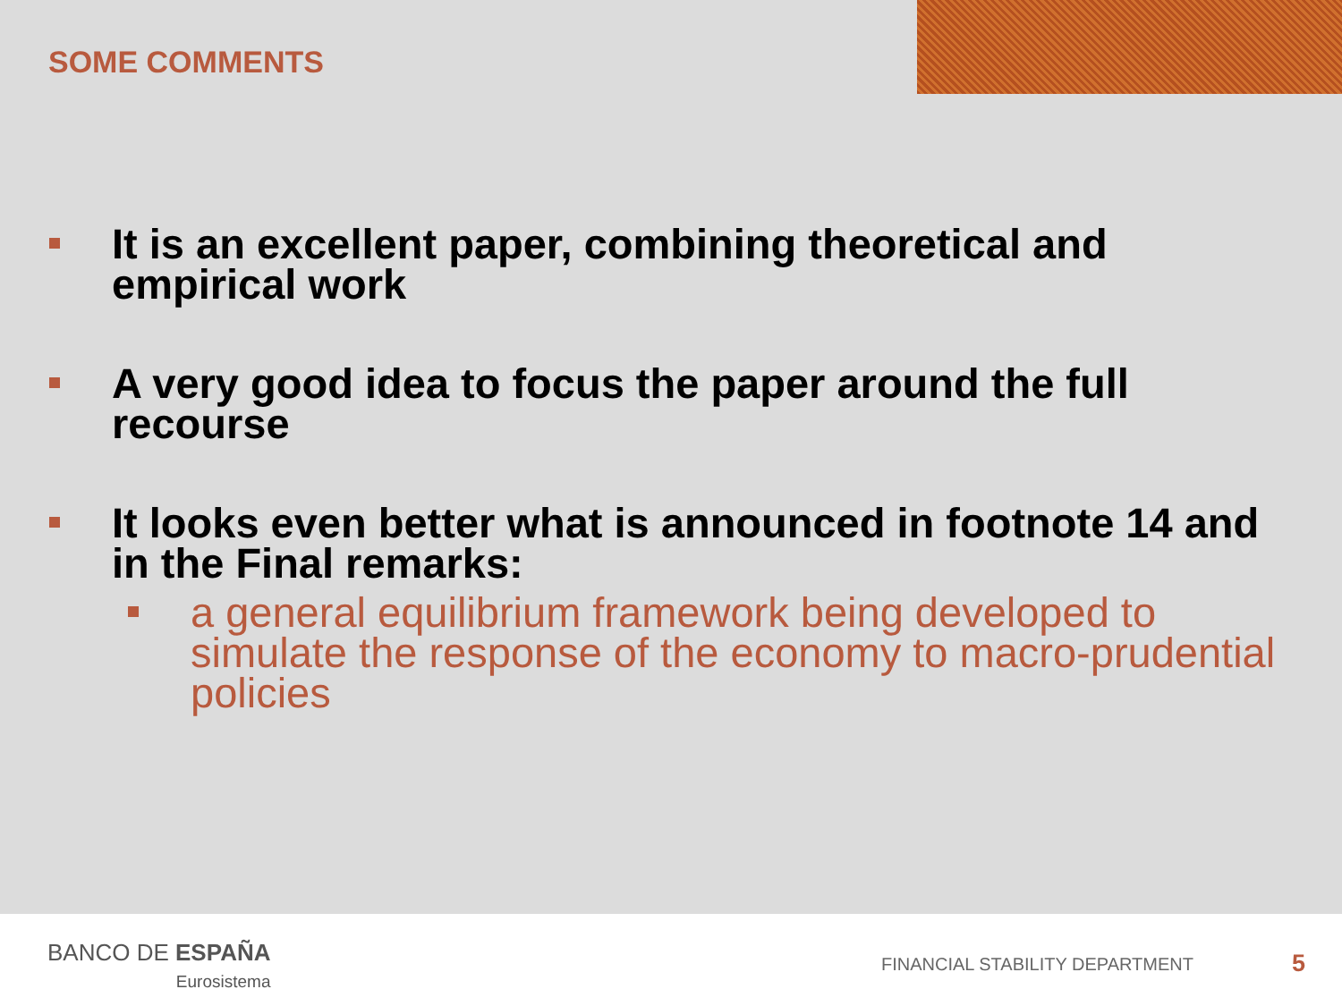SOME COMMENTS
It is an excellent paper, combining theoretical and empirical work
A very good idea to focus the paper around the full recourse
It looks even better what is announced in footnote 14 and in the Final remarks:
a general equilibrium framework being developed to simulate the response of the economy to macro-prudential policies
BANCO DE ESPAÑA
Eurosistema
FINANCIAL STABILITY DEPARTMENT 5